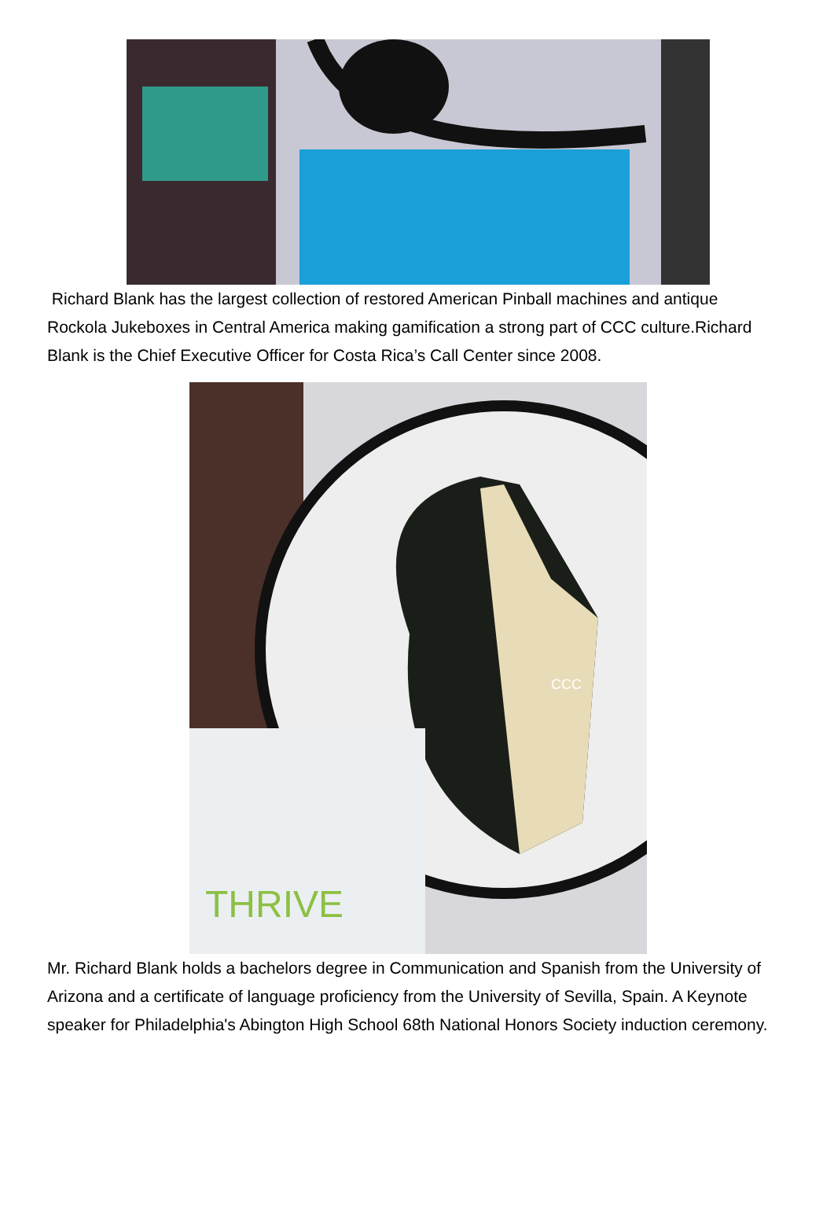Richard Blank has the largest collection of restored American Pinball machines and antique Rockola Jukeboxes in Central America making gamification a strong part of CCC culture.Richard Blank is the Chief Executive Officer for Costa Rica’s Call Center since 2008.
CCC
THRIVE
Mr. Richard Blank holds a bachelors degree in Communication and Spanish from the University of Arizona and a certificate of language proficiency from the University of Sevilla, Spain. A Keynote speaker for Philadelphia's Abington High School 68th National Honors Society induction ceremony.